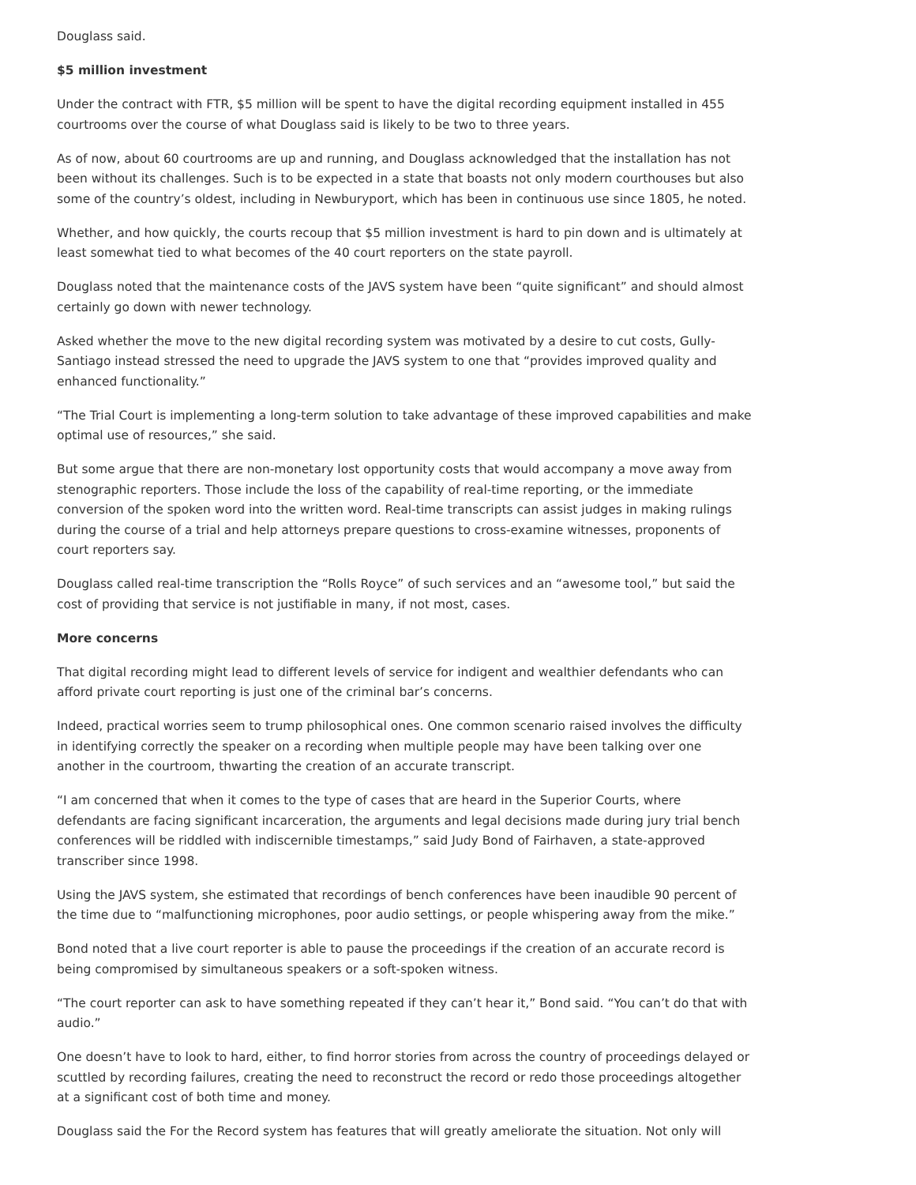Douglass said.
$5 million investment
Under the contract with FTR, $5 million will be spent to have the digital recording equipment installed in 455 courtrooms over the course of what Douglass said is likely to be two to three years.
As of now, about 60 courtrooms are up and running, and Douglass acknowledged that the installation has not been without its challenges. Such is to be expected in a state that boasts not only modern courthouses but also some of the country’s oldest, including in Newburyport, which has been in continuous use since 1805, he noted.
Whether, and how quickly, the courts recoup that $5 million investment is hard to pin down and is ultimately at least somewhat tied to what becomes of the 40 court reporters on the state payroll.
Douglass noted that the maintenance costs of the JAVS system have been “quite significant” and should almost certainly go down with newer technology.
Asked whether the move to the new digital recording system was motivated by a desire to cut costs, Gully-Santiago instead stressed the need to upgrade the JAVS system to one that “provides improved quality and enhanced functionality.”
“The Trial Court is implementing a long-term solution to take advantage of these improved capabilities and make optimal use of resources,” she said.
But some argue that there are non-monetary lost opportunity costs that would accompany a move away from stenographic reporters. Those include the loss of the capability of real-time reporting, or the immediate conversion of the spoken word into the written word. Real-time transcripts can assist judges in making rulings during the course of a trial and help attorneys prepare questions to cross-examine witnesses, proponents of court reporters say.
Douglass called real-time transcription the “Rolls Royce” of such services and an “awesome tool,” but said the cost of providing that service is not justifiable in many, if not most, cases.
More concerns
That digital recording might lead to different levels of service for indigent and wealthier defendants who can afford private court reporting is just one of the criminal bar’s concerns.
Indeed, practical worries seem to trump philosophical ones. One common scenario raised involves the difficulty in identifying correctly the speaker on a recording when multiple people may have been talking over one another in the courtroom, thwarting the creation of an accurate transcript.
“I am concerned that when it comes to the type of cases that are heard in the Superior Courts, where defendants are facing significant incarceration, the arguments and legal decisions made during jury trial bench conferences will be riddled with indiscernible timestamps,” said Judy Bond of Fairhaven, a state-approved transcriber since 1998.
Using the JAVS system, she estimated that recordings of bench conferences have been inaudible 90 percent of the time due to “malfunctioning microphones, poor audio settings, or people whispering away from the mike.”
Bond noted that a live court reporter is able to pause the proceedings if the creation of an accurate record is being compromised by simultaneous speakers or a soft-spoken witness.
“The court reporter can ask to have something repeated if they can’t hear it,” Bond said. “You can’t do that with audio.”
One doesn’t have to look to hard, either, to find horror stories from across the country of proceedings delayed or scuttled by recording failures, creating the need to reconstruct the record or redo those proceedings altogether at a significant cost of both time and money.
Douglass said the For the Record system has features that will greatly ameliorate the situation. Not only will